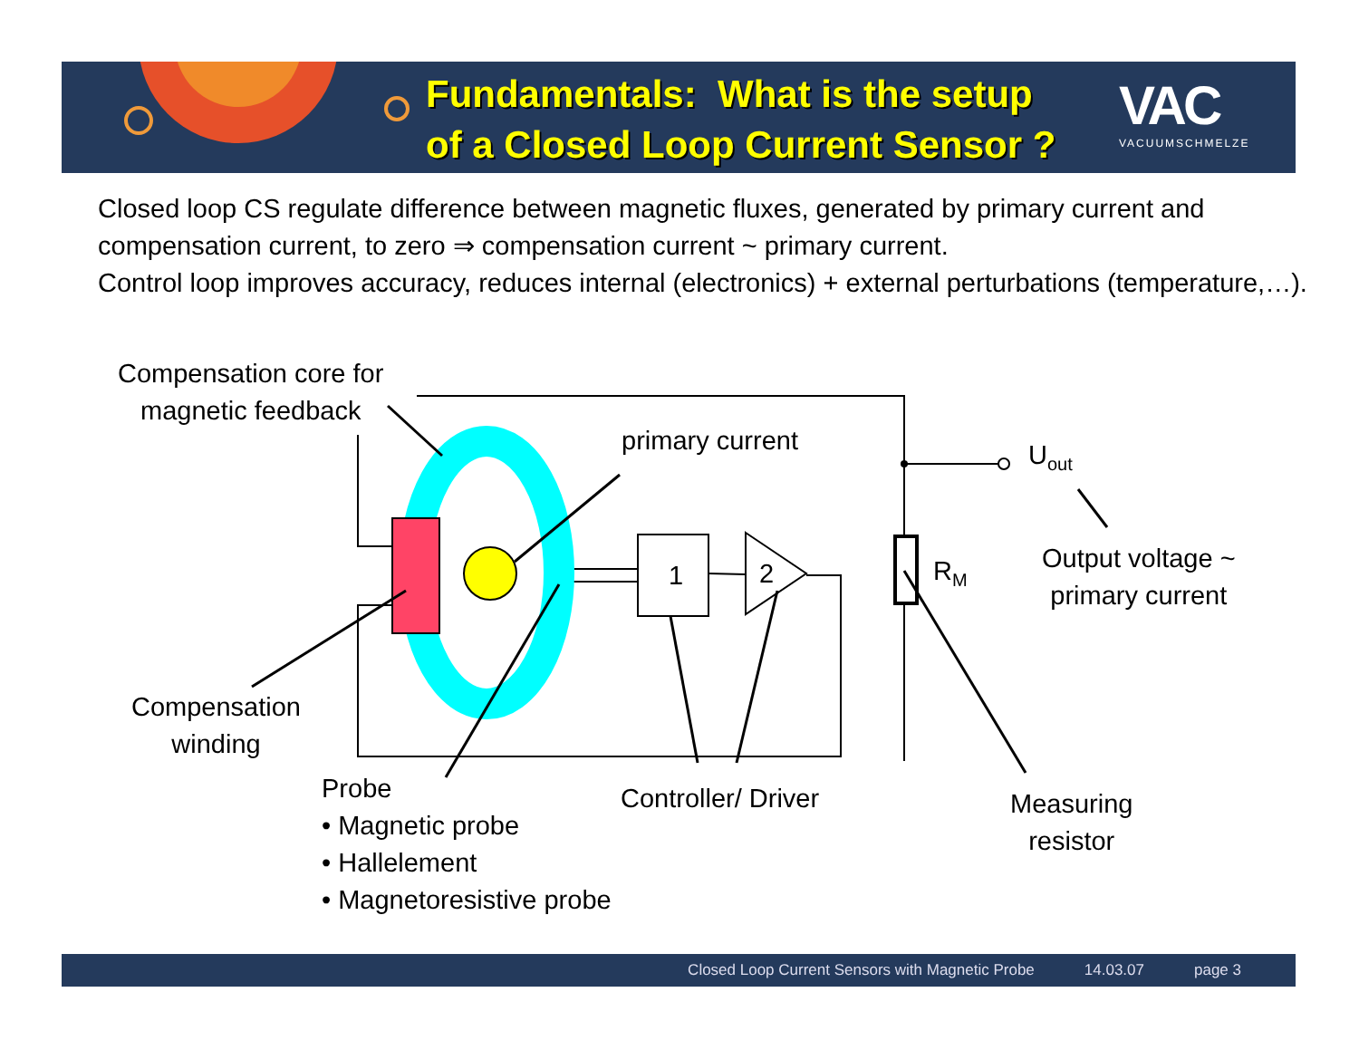Fundamentals: What is the setup
of a Closed Loop Current Sensor ?
VAC
VACUUMSCHMELZE
Closed loop CS regulate difference between magnetic fluxes, generated by primary current and
compensation current, to zero ⇒ compensation current ~ primary current.
Control loop improves accuracy, reduces internal (electronics) + external perturbations (temperature,…).
Compensation core for
magnetic feedback
primary current U<sub>out</sub>
1 2 R<sub>M</sub>
Output voltage ~
primary current
Compensation
winding
Probe
• Magnetic probe
• Hallelement
• Magnetoresistive probe
Controller/ Driver
Measuring
resistor
Closed Loop Current Sensors with Magnetic Probe 14.03.07 page 3